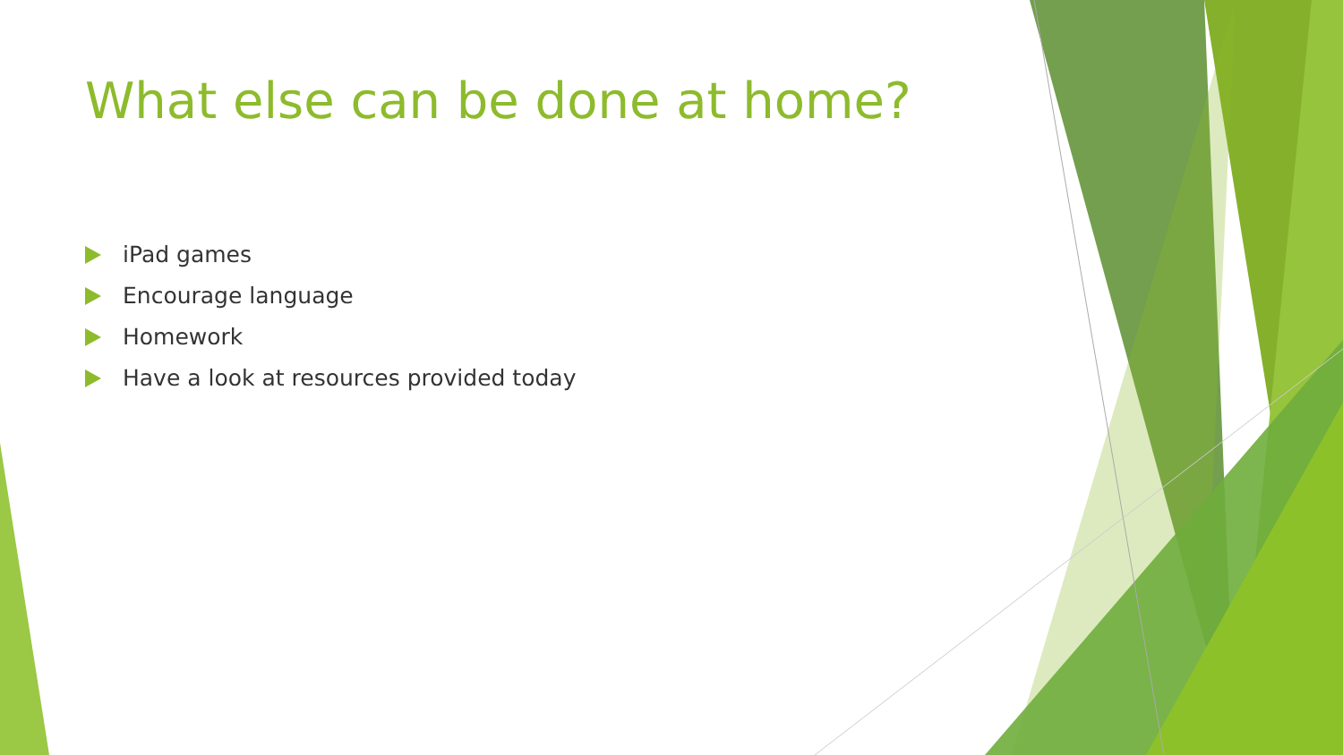What else can be done at home?
iPad games
Encourage language
Homework
Have a look at resources provided today